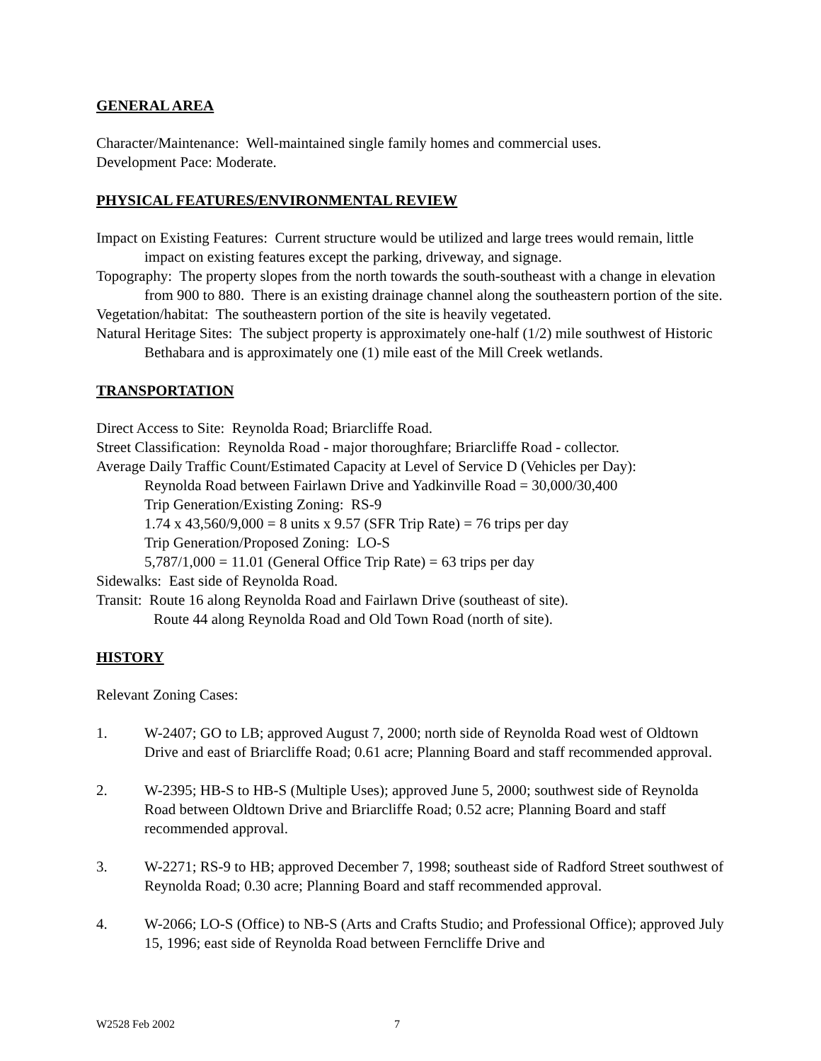GENERAL AREA
Character/Maintenance: Well-maintained single family homes and commercial uses.
Development Pace: Moderate.
PHYSICAL FEATURES/ENVIRONMENTAL REVIEW
Impact on Existing Features: Current structure would be utilized and large trees would remain, little impact on existing features except the parking, driveway, and signage.
Topography: The property slopes from the north towards the south-southeast with a change in elevation from 900 to 880. There is an existing drainage channel along the southeastern portion of the site.
Vegetation/habitat: The southeastern portion of the site is heavily vegetated.
Natural Heritage Sites: The subject property is approximately one-half (1/2) mile southwest of Historic Bethabara and is approximately one (1) mile east of the Mill Creek wetlands.
TRANSPORTATION
Direct Access to Site: Reynolda Road; Briarcliffe Road.
Street Classification: Reynolda Road - major thoroughfare; Briarcliffe Road - collector.
Average Daily Traffic Count/Estimated Capacity at Level of Service D (Vehicles per Day):
Reynolda Road between Fairlawn Drive and Yadkinville Road = 30,000/30,400
Trip Generation/Existing Zoning: RS-9
1.74 x 43,560/9,000 = 8 units x 9.57 (SFR Trip Rate) = 76 trips per day
Trip Generation/Proposed Zoning: LO-S
5,787/1,000 = 11.01 (General Office Trip Rate) = 63 trips per day
Sidewalks: East side of Reynolda Road.
Transit: Route 16 along Reynolda Road and Fairlawn Drive (southeast of site).
Route 44 along Reynolda Road and Old Town Road (north of site).
HISTORY
Relevant Zoning Cases:
1. W-2407; GO to LB; approved August 7, 2000; north side of Reynolda Road west of Oldtown Drive and east of Briarcliffe Road; 0.61 acre; Planning Board and staff recommended approval.
2. W-2395; HB-S to HB-S (Multiple Uses); approved June 5, 2000; southwest side of Reynolda Road between Oldtown Drive and Briarcliffe Road; 0.52 acre; Planning Board and staff recommended approval.
3. W-2271; RS-9 to HB; approved December 7, 1998; southeast side of Radford Street southwest of Reynolda Road; 0.30 acre; Planning Board and staff recommended approval.
4. W-2066; LO-S (Office) to NB-S (Arts and Crafts Studio; and Professional Office); approved July 15, 1996; east side of Reynolda Road between Ferncliffe Drive and
W2528 Feb 2002 7